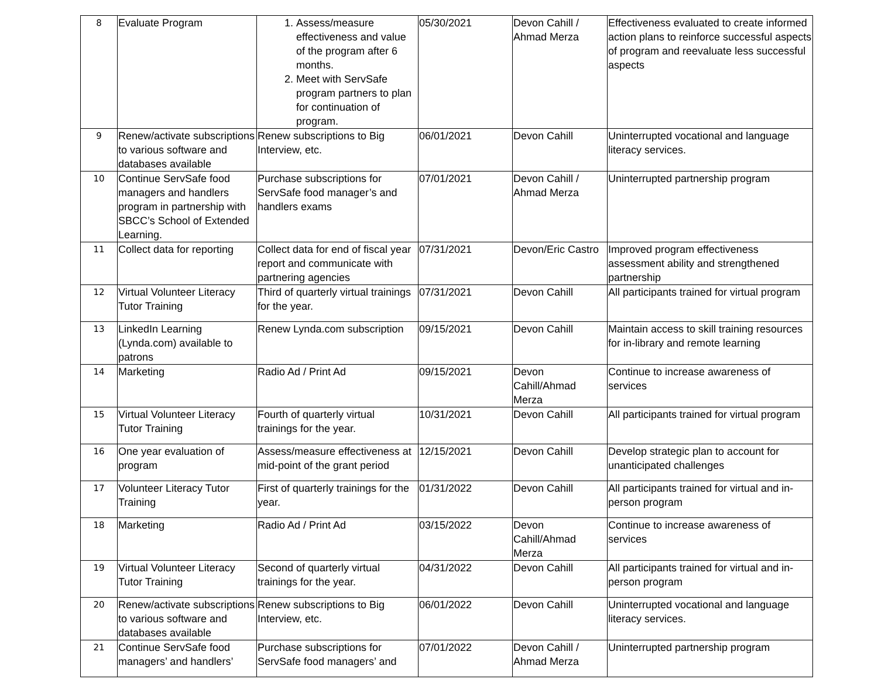| 8 | Evaluate Program | 1. Assess/measure effectiveness and value of the program after 6 months. 2. Meet with ServSafe program partners to plan for continuation of program. | 05/30/2021 | Devon Cahill / Ahmad Merza | Effectiveness evaluated to create informed action plans to reinforce successful aspects of program and reevaluate less successful aspects |
| 9 | Renew/activate subscriptions to various software and databases available | Renew subscriptions to Big Interview, etc. | 06/01/2021 | Devon Cahill | Uninterrupted vocational and language literacy services. |
| 10 | Continue ServSafe food managers and handlers program in partnership with SBCC’s School of Extended Learning. | Purchase subscriptions for ServSafe food manager’s and handlers exams | 07/01/2021 | Devon Cahill / Ahmad Merza | Uninterrupted partnership program |
| 11 | Collect data for reporting | Collect data for end of fiscal year report and communicate with partnering agencies | 07/31/2021 | Devon/Eric Castro | Improved program effectiveness assessment ability and strengthened partnership |
| 12 | Virtual Volunteer Literacy Tutor Training | Third of quarterly virtual trainings for the year. | 07/31/2021 | Devon Cahill | All participants trained for virtual program |
| 13 | LinkedIn Learning (Lynda.com) available to patrons | Renew Lynda.com subscription | 09/15/2021 | Devon Cahill | Maintain access to skill training resources for in-library and remote learning |
| 14 | Marketing | Radio Ad / Print Ad | 09/15/2021 | Devon Cahill/Ahmad Merza | Continue to increase awareness of services |
| 15 | Virtual Volunteer Literacy Tutor Training | Fourth of quarterly virtual trainings for the year. | 10/31/2021 | Devon Cahill | All participants trained for virtual program |
| 16 | One year evaluation of program | Assess/measure effectiveness at mid-point of the grant period | 12/15/2021 | Devon Cahill | Develop strategic plan to account for unanticipated challenges |
| 17 | Volunteer Literacy Tutor Training | First of quarterly trainings for the year. | 01/31/2022 | Devon Cahill | All participants trained for virtual and in-person program |
| 18 | Marketing | Radio Ad / Print Ad | 03/15/2022 | Devon Cahill/Ahmad Merza | Continue to increase awareness of services |
| 19 | Virtual Volunteer Literacy Tutor Training | Second of quarterly virtual trainings for the year. | 04/31/2022 | Devon Cahill | All participants trained for virtual and in-person program |
| 20 | Renew/activate subscriptions to various software and databases available | Renew subscriptions to Big Interview, etc. | 06/01/2022 | Devon Cahill | Uninterrupted vocational and language literacy services. |
| 21 | Continue ServSafe food managers’ and handlers’ | Purchase subscriptions for ServSafe food managers’ and | 07/01/2022 | Devon Cahill / Ahmad Merza | Uninterrupted partnership program |